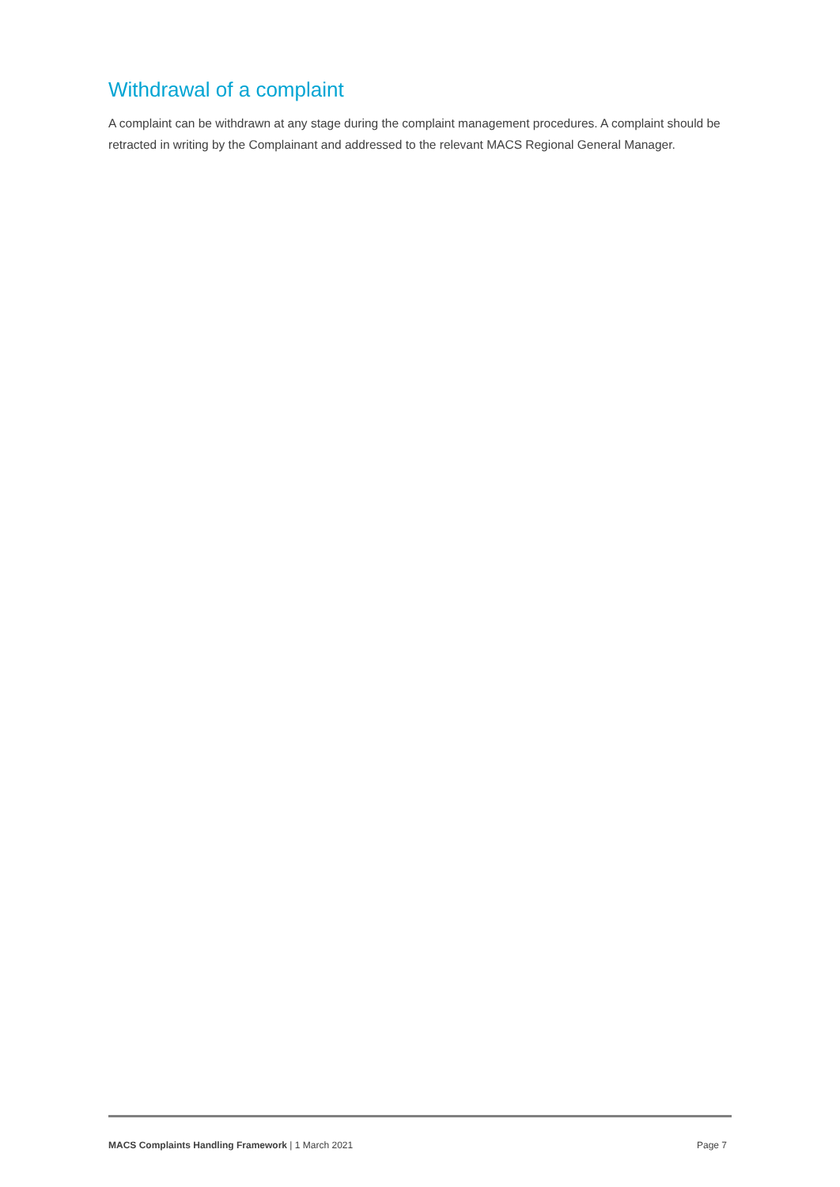Withdrawal of a complaint
A complaint can be withdrawn at any stage during the complaint management procedures. A complaint should be retracted in writing by the Complainant and addressed to the relevant MACS Regional General Manager.
MACS Complaints Handling Framework | 1 March 2021 Page 7